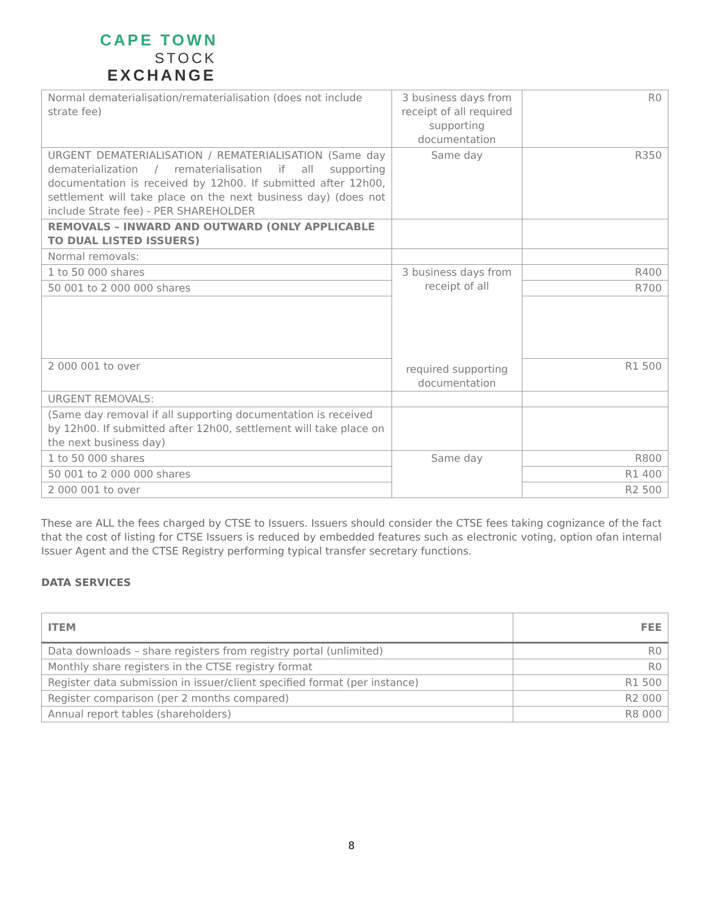CAPE TOWN
STOCK
EXCHANGE
| Normal dematerialisation/rematerialisation (does not include strate fee) | 3 business days from receipt of all required supporting documentation | R0 |
| URGENT DEMATERIALISATION / REMATERIALISATION (Same day dematerialization / rematerialisation if all supporting documentation is received by 12h00. If submitted after 12h00, settlement will take place on the next business day) (does not include Strate fee) - PER SHAREHOLDER | Same day | R350 |
| REMOVALS – INWARD AND OUTWARD (ONLY APPLICABLE TO DUAL LISTED ISSUERS) | | |
| Normal removals: | | |
| 1 to 50 000 shares | 3 business days from receipt of all | R400 |
| 50 001 to 2 000 000 shares | | R700 |
| 2 000 001 to over | required supporting documentation | R1 500 |
| URGENT REMOVALS: | | |
| (Same day removal if all supporting documentation is received by 12h00. If submitted after 12h00, settlement will take place on the next business day) | | |
| 1 to 50 000 shares | Same day | R800 |
| 50 001 to 2 000 000 shares | | R1 400 |
| 2 000 001 to over | | R2 500 |
These are ALL the fees charged by CTSE to Issuers. Issuers should consider the CTSE fees taking cognizance of the fact that the cost of listing for CTSE Issuers is reduced by embedded features such as electronic voting, option ofan internal Issuer Agent and the CTSE Registry performing typical transfer secretary functions.
DATA SERVICES
| ITEM | FEE |
| --- | --- |
| Data downloads – share registers from registry portal (unlimited) | R0 |
| Monthly share registers in the CTSE registry format | R0 |
| Register data submission in issuer/client specified format (per instance) | R1 500 |
| Register comparison (per 2 months compared) | R2 000 |
| Annual report tables (shareholders) | R8 000 |
8